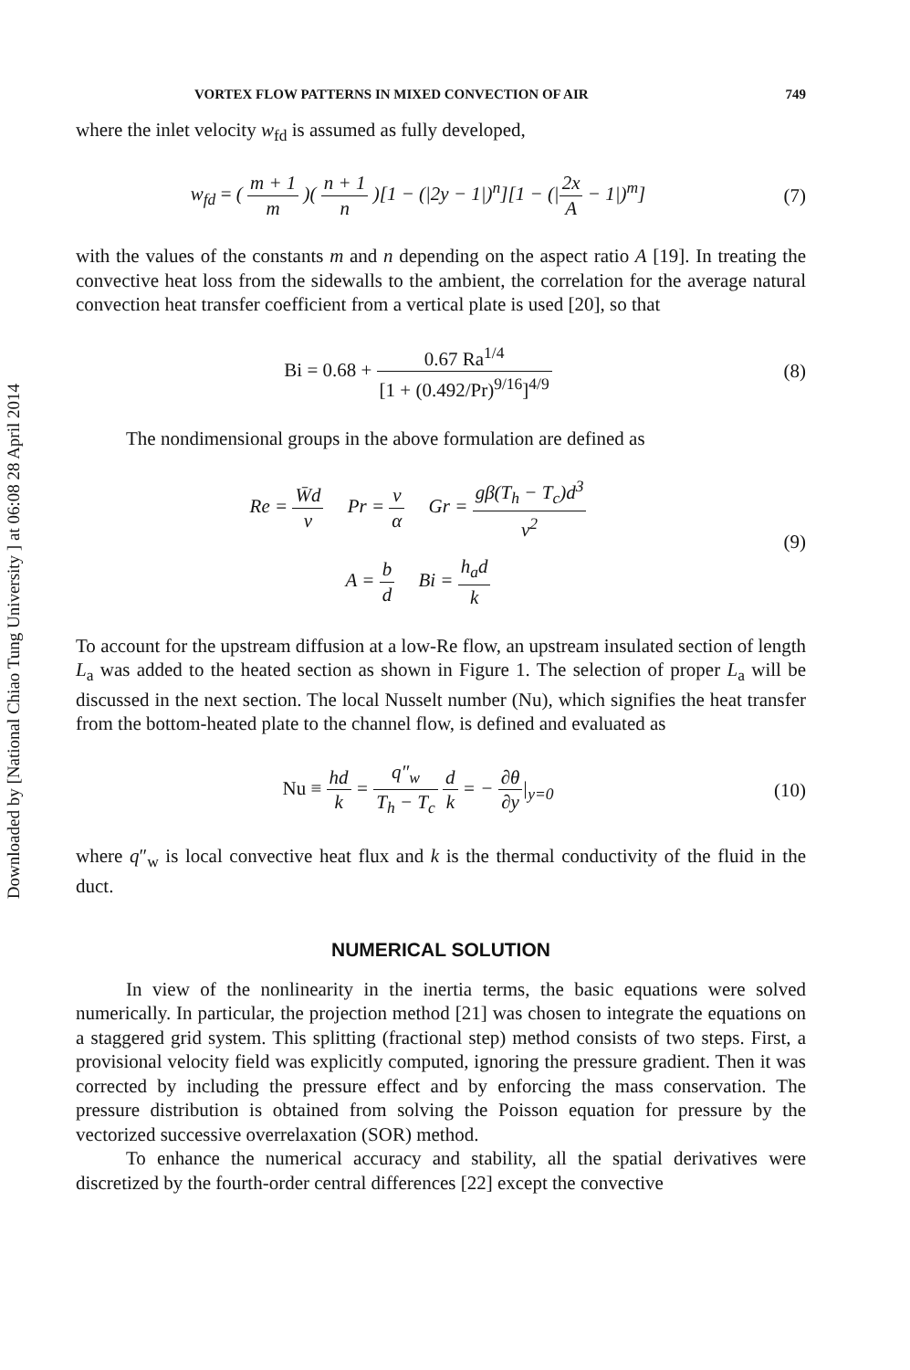Downloaded by [National Chiao Tung University ] at 06:08 28 April 2014
VORTEX FLOW PATTERNS IN MIXED CONVECTION OF AIR 749
where the inlet velocity w<sub>fd</sub> is assumed as fully developed,
w<sub>fd</sub> = ( m + 1 m )( n + 1 n )[1 − (|2y − 1|)<sup>n</sup>][1 − (|2x A − 1|)<sup>m</sup>]
(7)
with the values of the constants m and n depending on the aspect ratio A [19]. In treating the convective heat loss from the sidewalls to the ambient, the correlation for the average natural convection heat transfer coefficient from a vertical plate is used [20], so that
Bi = 0.68 + 0.67 Ra<sup>1/4</sup> [1 + (0.492/Pr)<sup>9/16</sup>]<sup>4/9</sup>
(8)
The nondimensional groups in the above formulation are defined as
Re = W̄d ν Pr = ν α Gr = gβ(T<sub>h</sub> − T<sub>c</sub>)d<sup>3</sup> ν<sup>2</sup>
A = b d Bi = h<sub>a</sub>d k
(9)
To account for the upstream diffusion at a low-Re flow, an upstream insulated section of length L<sub>a</sub> was added to the heated section as shown in Figure 1. The selection of proper L<sub>a</sub> will be discussed in the next section. The local Nusselt number (Nu), which signifies the heat transfer from the bottom-heated plate to the channel flow, is defined and evaluated as
Nu ≡ hd k = q″<sub>w</sub> T<sub>h</sub> − T<sub>c</sub> d k = − ∂θ ∂y|<sub>y=0</sub>
(10)
where q″<sub>w</sub> is local convective heat flux and k is the thermal conductivity of the fluid in the duct.
NUMERICAL SOLUTION
In view of the nonlinearity in the inertia terms, the basic equations were solved numerically. In particular, the projection method [21] was chosen to integrate the equations on a staggered grid system. This splitting (fractional step) method consists of two steps. First, a provisional velocity field was explicitly computed, ignoring the pressure gradient. Then it was corrected by including the pressure effect and by enforcing the mass conservation. The pressure distribution is obtained from solving the Poisson equation for pressure by the vectorized successive overrelaxation (SOR) method.
To enhance the numerical accuracy and stability, all the spatial derivatives were discretized by the fourth-order central differences [22] except the convective